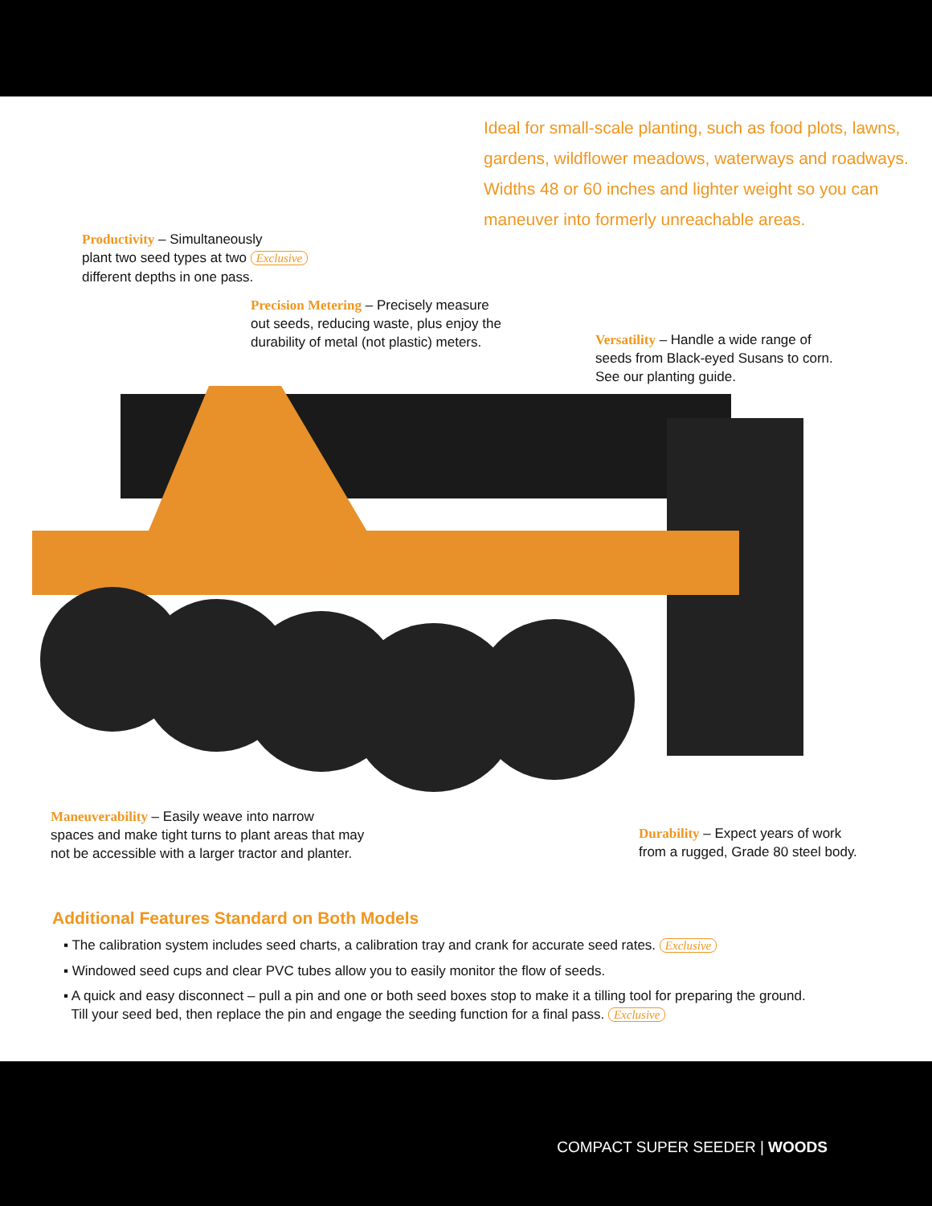Ideal for small-scale planting, such as food plots, lawns, gardens, wildflower meadows, waterways and roadways. Widths 48 or 60 inches and lighter weight so you can maneuver into formerly unreachable areas.
Productivity – Simultaneously
plant two seed types at two Exclusive
different depths in one pass.
Precision Metering – Precisely measure
out seeds, reducing waste, plus enjoy the
durability of metal (not plastic) meters.
Versatility – Handle a wide range of
seeds from Black-eyed Susans to corn.
See our planting guide.
Maneuverability – Easily weave into narrow
spaces and make tight turns to plant areas that may
not be accessible with a larger tractor and planter.
Durability – Expect years of work
from a rugged, Grade 80 steel body.
Additional Features Standard on Both Models
▪ The calibration system includes seed charts, a calibration tray and crank for accurate seed rates. Exclusive
▪ Windowed seed cups and clear PVC tubes allow you to easily monitor the flow of seeds.
▪ A quick and easy disconnect – pull a pin and one or both seed boxes stop to make it a tilling tool for preparing the ground.
Till your seed bed, then replace the pin and engage the seeding function for a final pass. Exclusive
COMPACT SUPER SEEDER | WOODS